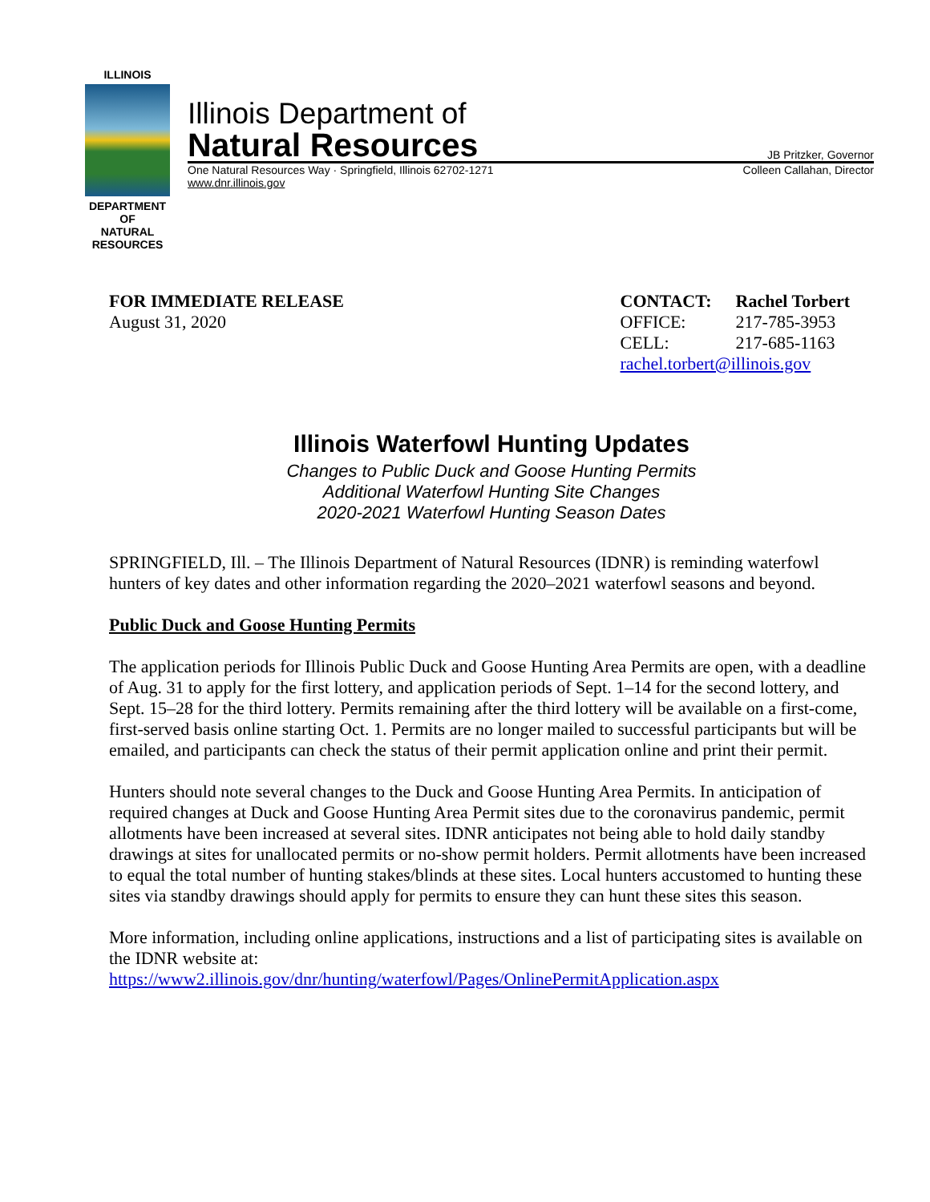ILLINOIS
DEPARTMENT OF
NATURAL
RESOURCES
Illinois Department of
Natural Resources JB Pritzker, Governor
One Natural Resources Way · Springfield, Illinois 62702-1271 Colleen Callahan, Director
www.dnr.illinois.gov
FOR IMMEDIATE RELEASE
August 31, 2020
| CONTACT: | Rachel Torbert |
| OFFICE: | 217-785-3953 |
| CELL: | 217-685-1163 |
| rachel.torbert@illinois.gov | |
Illinois Waterfowl Hunting Updates
Changes to Public Duck and Goose Hunting Permits
Additional Waterfowl Hunting Site Changes
2020-2021 Waterfowl Hunting Season Dates
SPRINGFIELD, Ill. – The Illinois Department of Natural Resources (IDNR) is reminding waterfowl hunters of key dates and other information regarding the 2020–2021 waterfowl seasons and beyond.
Public Duck and Goose Hunting Permits
The application periods for Illinois Public Duck and Goose Hunting Area Permits are open, with a deadline of Aug. 31 to apply for the first lottery, and application periods of Sept. 1–14 for the second lottery, and Sept. 15–28 for the third lottery. Permits remaining after the third lottery will be available on a first-come, first-served basis online starting Oct. 1. Permits are no longer mailed to successful participants but will be emailed, and participants can check the status of their permit application online and print their permit.
Hunters should note several changes to the Duck and Goose Hunting Area Permits. In anticipation of required changes at Duck and Goose Hunting Area Permit sites due to the coronavirus pandemic, permit allotments have been increased at several sites. IDNR anticipates not being able to hold daily standby drawings at sites for unallocated permits or no-show permit holders. Permit allotments have been increased to equal the total number of hunting stakes/blinds at these sites. Local hunters accustomed to hunting these sites via standby drawings should apply for permits to ensure they can hunt these sites this season.
More information, including online applications, instructions and a list of participating sites is available on the IDNR website at:
https://www2.illinois.gov/dnr/hunting/waterfowl/Pages/OnlinePermitApplication.aspx